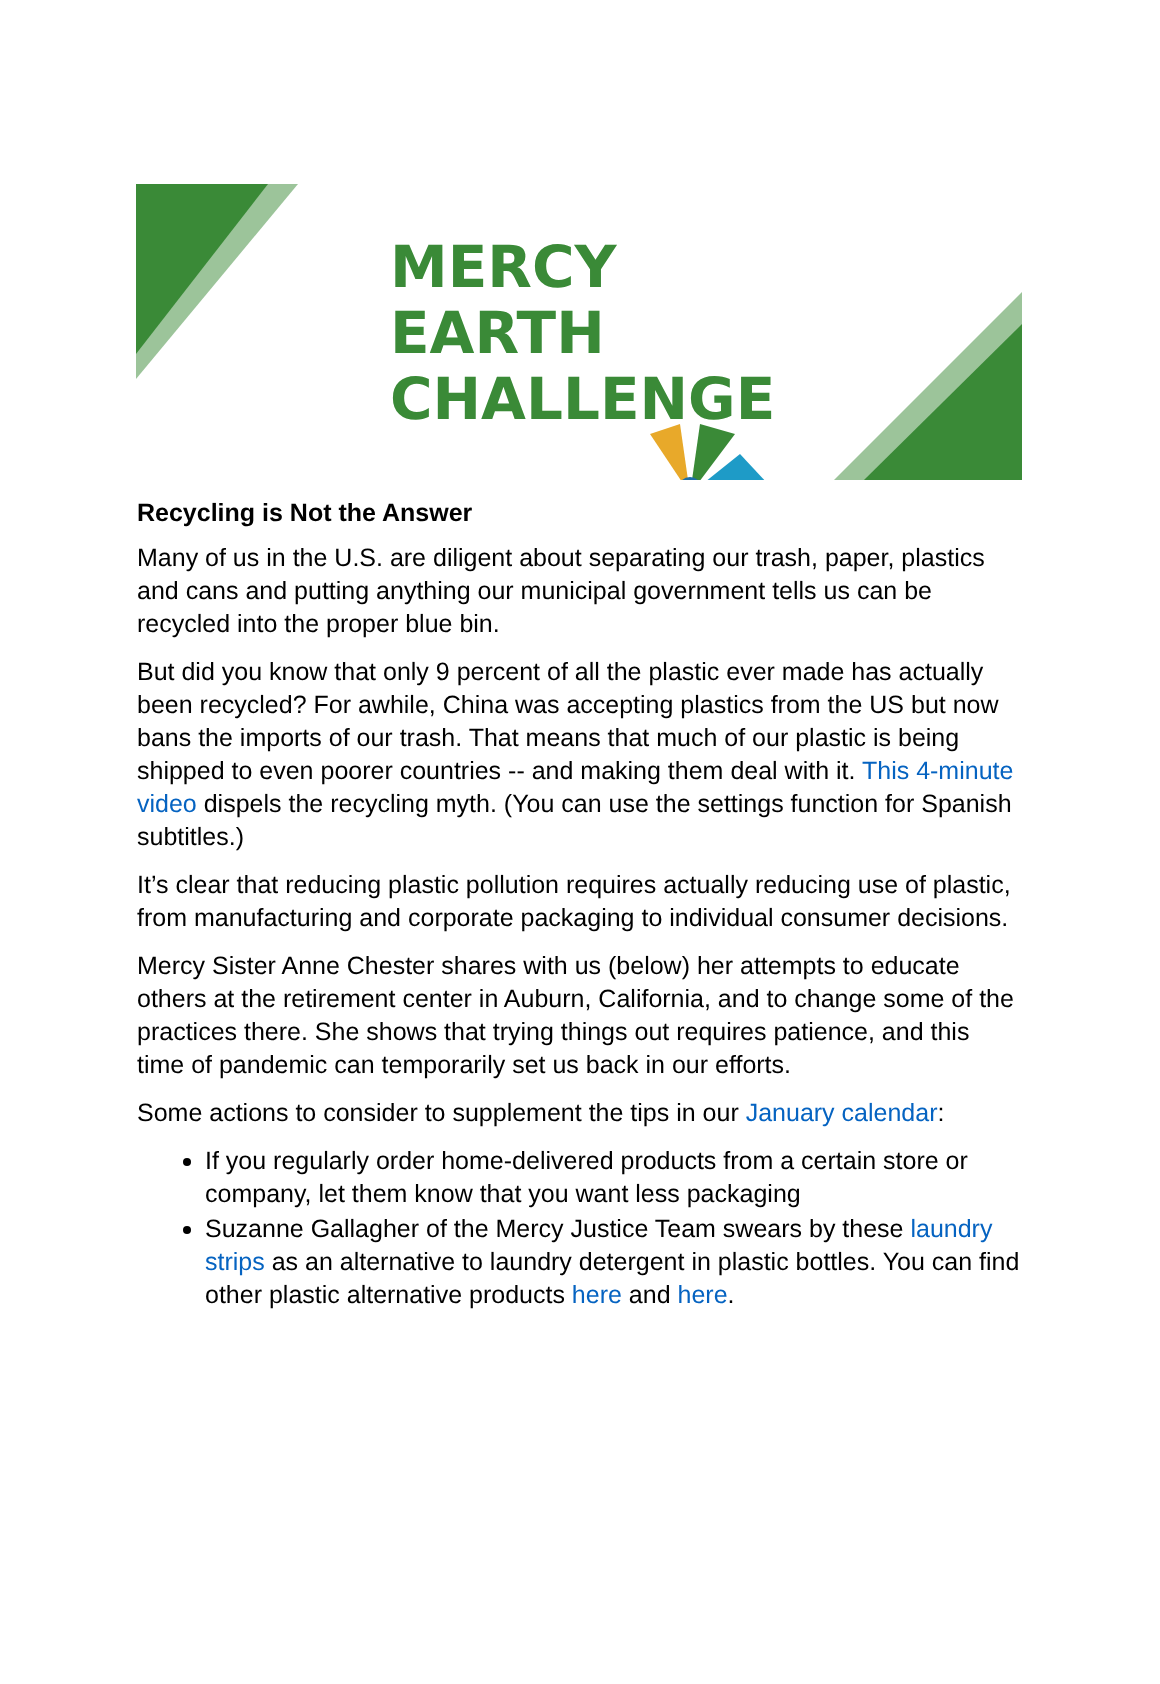MERCY
EARTH
CHALLENGE
Recycling is Not the Answer
Many of us in the U.S. are diligent about separating our trash, paper, plastics and cans and putting anything our municipal government tells us can be recycled into the proper blue bin.
But did you know that only 9 percent of all the plastic ever made has actually been recycled? For awhile, China was accepting plastics from the US but now bans the imports of our trash. That means that much of our plastic is being shipped to even poorer countries -- and making them deal with it. This 4-minute video dispels the recycling myth. (You can use the settings function for Spanish subtitles.)
It’s clear that reducing plastic pollution requires actually reducing use of plastic, from manufacturing and corporate packaging to individual consumer decisions.
Mercy Sister Anne Chester shares with us (below) her attempts to educate others at the retirement center in Auburn, California, and to change some of the practices there. She shows that trying things out requires patience, and this time of pandemic can temporarily set us back in our efforts.
Some actions to consider to supplement the tips in our January calendar:
If you regularly order home-delivered products from a certain store or company, let them know that you want less packaging
Suzanne Gallagher of the Mercy Justice Team swears by these laundry strips as an alternative to laundry detergent in plastic bottles. You can find other plastic alternative products here and here.